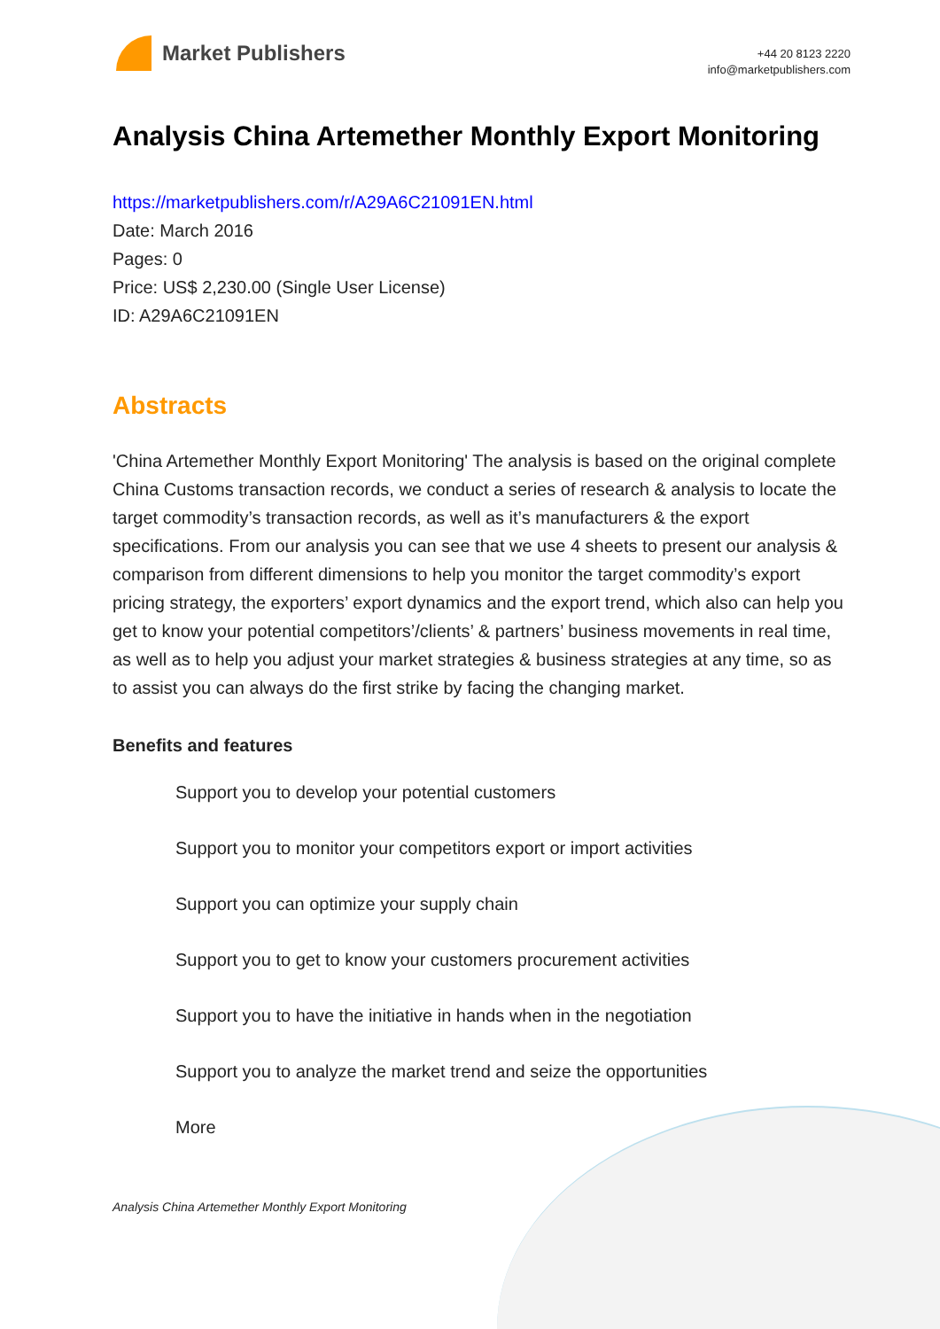Market Publishers
+44 20 8123 2220
info@marketpublishers.com
Analysis China Artemether Monthly Export Monitoring
https://marketpublishers.com/r/A29A6C21091EN.html
Date: March 2016
Pages: 0
Price: US$ 2,230.00 (Single User License)
ID: A29A6C21091EN
Abstracts
'China Artemether Monthly Export Monitoring' The analysis is based on the original complete China Customs transaction records, we conduct a series of research & analysis to locate the target commodity’s transaction records, as well as it’s manufacturers & the export specifications. From our analysis you can see that we use 4 sheets to present our analysis & comparison from different dimensions to help you monitor the target commodity’s export pricing strategy, the exporters’ export dynamics and the export trend, which also can help you get to know your potential competitors’/clients’ & partners’ business movements in real time, as well as to help you adjust your market strategies & business strategies at any time, so as to assist you can always do the first strike by facing the changing market.
Benefits and features
Support you to develop your potential customers
Support you to monitor your competitors export or import activities
Support you can optimize your supply chain
Support you to get to know your customers procurement activities
Support you to have the initiative in hands when in the negotiation
Support you to analyze the market trend and seize the opportunities
More
Analysis China Artemether Monthly Export Monitoring